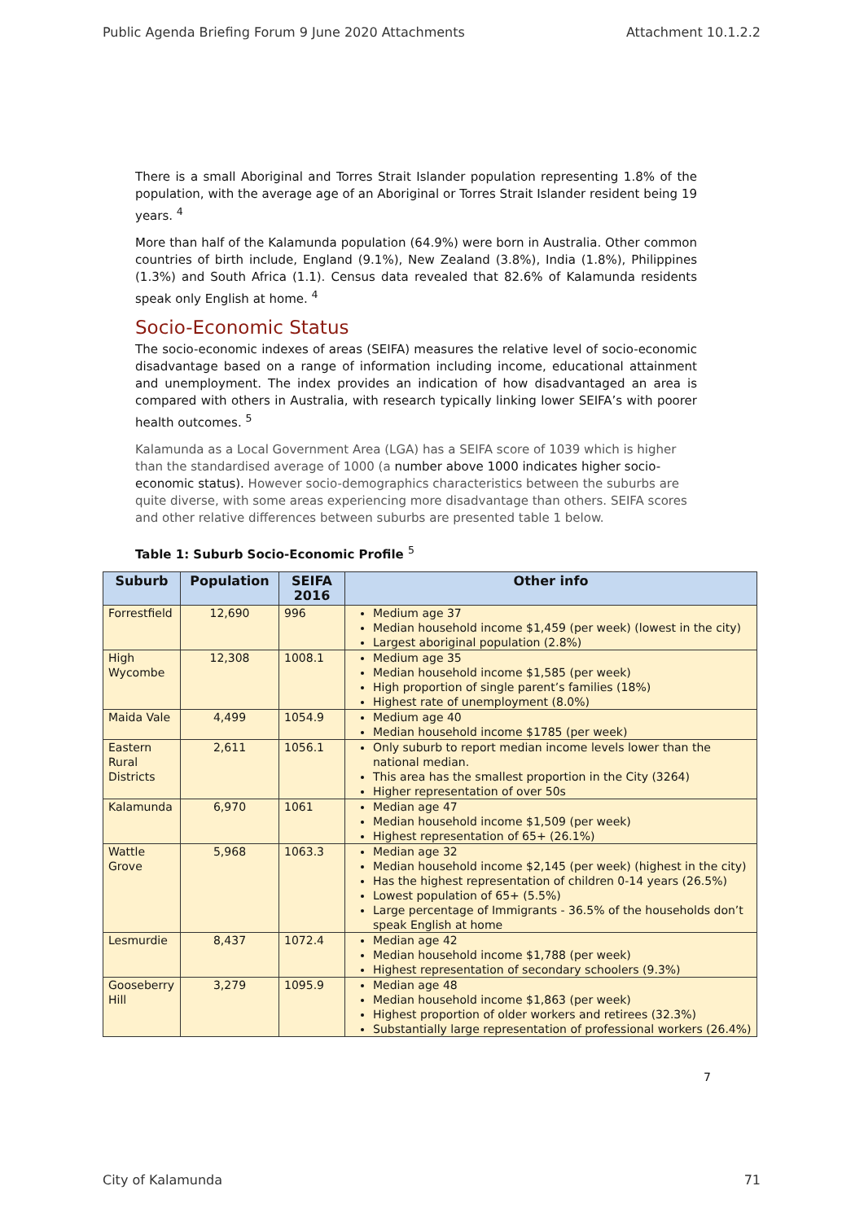Public Agenda Briefing Forum 9 June 2020 Attachments Attachment 10.1.2.2
There is a small Aboriginal and Torres Strait Islander population representing 1.8% of the population, with the average age of an Aboriginal or Torres Strait Islander resident being 19 years. <sup>4</sup>
More than half of the Kalamunda population (64.9%) were born in Australia. Other common countries of birth include, England (9.1%), New Zealand (3.8%), India (1.8%), Philippines (1.3%) and South Africa (1.1). Census data revealed that 82.6% of Kalamunda residents speak only English at home. <sup>4</sup>
Socio-Economic Status
The socio-economic indexes of areas (SEIFA) measures the relative level of socio-economic disadvantage based on a range of information including income, educational attainment and unemployment. The index provides an indication of how disadvantaged an area is compared with others in Australia, with research typically linking lower SEIFA’s with poorer health outcomes. <sup>5</sup>
Kalamunda as a Local Government Area (LGA) has a SEIFA score of 1039 which is higher than the standardised average of 1000 (a number above 1000 indicates higher socio-economic status). However socio-demographics characteristics between the suburbs are quite diverse, with some areas experiencing more disadvantage than others. SEIFA scores and other relative differences between suburbs are presented table 1 below.
Table 1: Suburb Socio-Economic Profile <sup>5</sup>
| Suburb | Population | SEIFA 2016 | Other info |
| --- | --- | --- | --- |
| Forrestfield | 12,690 | 996 | Medium age 37 Median household income $1,459 (per week) (lowest in the city) Largest aboriginal population (2.8%) |
| High Wycombe | 12,308 | 1008.1 | Medium age 35 Median household income $1,585 (per week) High proportion of single parent’s families (18%) Highest rate of unemployment (8.0%) |
| Maida Vale | 4,499 | 1054.9 | Medium age 40 Median household income $1785 (per week) |
| Eastern Rural Districts | 2,611 | 1056.1 | Only suburb to report median income levels lower than the national median. This area has the smallest proportion in the City (3264) Higher representation of over 50s |
| Kalamunda | 6,970 | 1061 | Median age 47 Median household income $1,509 (per week) Highest representation of 65+ (26.1%) |
| Wattle Grove | 5,968 | 1063.3 | Median age 32 Median household income $2,145 (per week) (highest in the city) Has the highest representation of children 0-14 years (26.5%) Lowest population of 65+ (5.5%) Large percentage of Immigrants - 36.5% of the households don’t speak English at home |
| Lesmurdie | 8,437 | 1072.4 | Median age 42 Median household income $1,788 (per week) Highest representation of secondary schoolers (9.3%) |
| Gooseberry Hill | 3,279 | 1095.9 | Median age 48 Median household income $1,863 (per week) Highest proportion of older workers and retirees (32.3%) Substantially large representation of professional workers (26.4%) |
7
City of Kalamunda 71